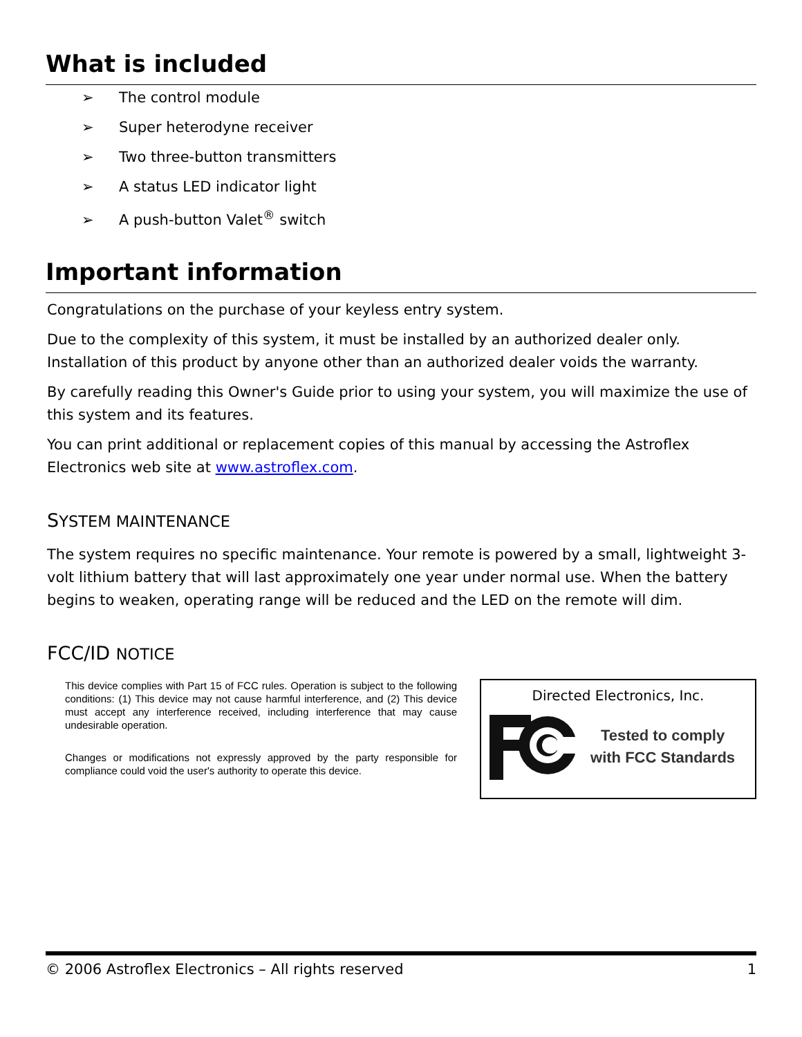What is included
➢ The control module
➢ Super heterodyne receiver
➢ Two three-button transmitters
➢ A status LED indicator light
➢ A push-button Valet<sup>®</sup> switch
Important information
Congratulations on the purchase of your keyless entry system.
Due to the complexity of this system, it must be installed by an authorized dealer only. Installation of this product by anyone other than an authorized dealer voids the warranty.
By carefully reading this Owner's Guide prior to using your system, you will maximize the use of this system and its features.
You can print additional or replacement copies of this manual by accessing the Astroflex Electronics web site at www.astroflex.com.
SYSTEM MAINTENANCE
The system requires no specific maintenance. Your remote is powered by a small, lightweight 3-volt lithium battery that will last approximately one year under normal use. When the battery begins to weaken, operating range will be reduced and the LED on the remote will dim.
FCC/ID NOTICE
This device complies with Part 15 of FCC rules. Operation is subject to the following conditions: (1) This device may not cause harmful interference, and (2) This device must accept any interference received, including interference that may cause undesirable operation.
Changes or modifications not expressly approved by the party responsible for compliance could void the user's authority to operate this device.
Directed Electronics, Inc.
Tested to comply
with FCC Standards
© 2006 Astroflex Electronics – All rights reserved 1